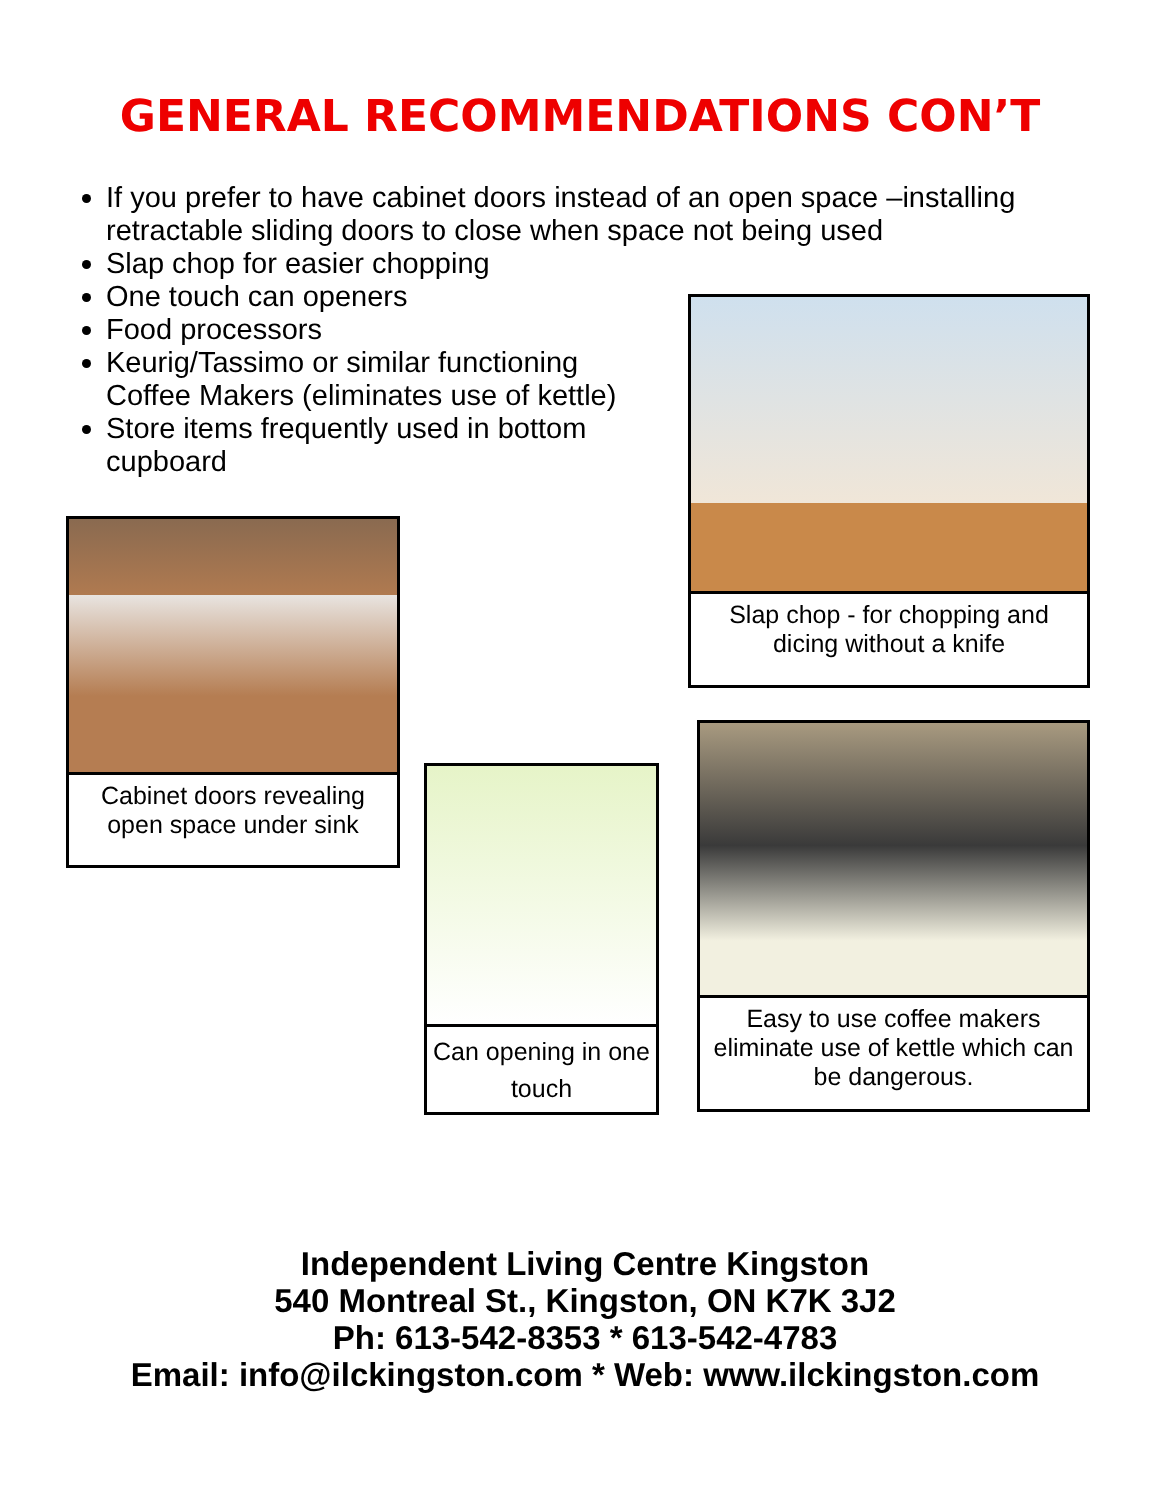GENERAL RECOMMENDATIONS CON’T
If you prefer to have cabinet doors instead of an open space –installing retractable sliding doors to close when space not being used
Slap chop for easier chopping
One touch can openers
Food processors
Keurig/Tassimo or similar functioning Coffee Makers (eliminates use of kettle)
Store items frequently used in bottom cupboard
Slap chop - for chopping and dicing without a knife
Cabinet doors revealing open space under sink
Can opening in one touch
Easy to use coffee makers eliminate use of kettle which can be dangerous.
Independent Living Centre Kingston
540 Montreal St., Kingston, ON K7K 3J2
Ph: 613-542-8353 * 613-542-4783
Email: info@ilckingston.com * Web: www.ilckingston.com